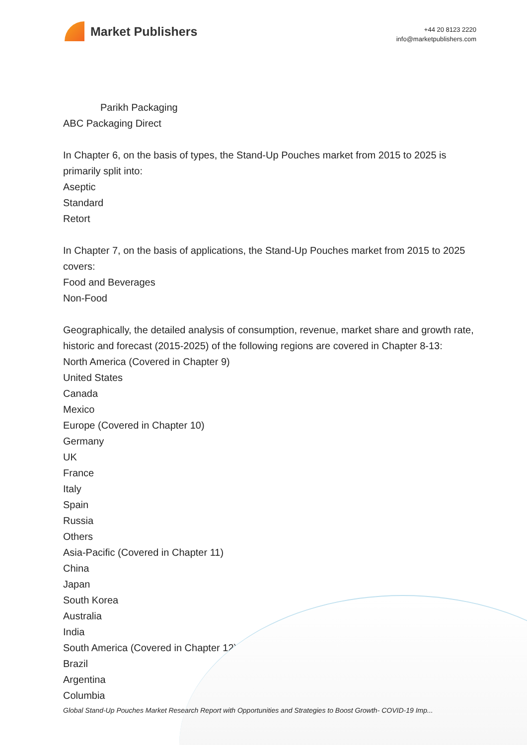Market Publishers
+44 20 8123 2220
info@marketpublishers.com
Parikh Packaging
ABC Packaging Direct
In Chapter 6, on the basis of types, the Stand-Up Pouches market from 2015 to 2025 is primarily split into:
Aseptic
Standard
Retort
In Chapter 7, on the basis of applications, the Stand-Up Pouches market from 2015 to 2025 covers:
Food and Beverages
Non-Food
Geographically, the detailed analysis of consumption, revenue, market share and growth rate, historic and forecast (2015-2025) of the following regions are covered in Chapter 8-13:
North America (Covered in Chapter 9)
United States
Canada
Mexico
Europe (Covered in Chapter 10)
Germany
UK
France
Italy
Spain
Russia
Others
Asia-Pacific (Covered in Chapter 11)
China
Japan
South Korea
Australia
India
South America (Covered in Chapter 12)
Brazil
Argentina
Columbia
Global Stand-Up Pouches Market Research Report with Opportunities and Strategies to Boost Growth- COVID-19 Imp...